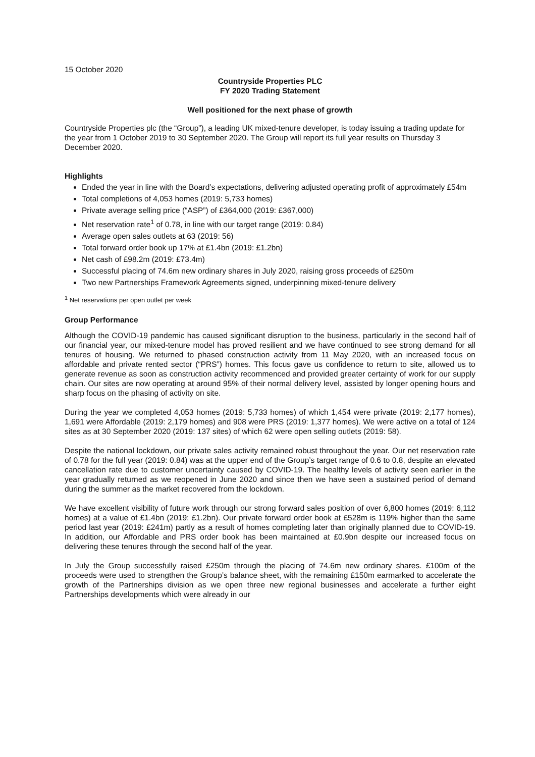15 October 2020
Countryside Properties PLC
FY 2020 Trading Statement
Well positioned for the next phase of growth
Countryside Properties plc (the “Group”), a leading UK mixed-tenure developer, is today issuing a trading update for the year from 1 October 2019 to 30 September 2020. The Group will report its full year results on Thursday 3 December 2020.
Highlights
Ended the year in line with the Board’s expectations, delivering adjusted operating profit of approximately £54m
Total completions of 4,053 homes (2019: 5,733 homes)
Private average selling price (“ASP”) of £364,000 (2019: £367,000)
Net reservation rate<sup>1</sup> of 0.78, in line with our target range (2019: 0.84)
Average open sales outlets at 63 (2019: 56)
Total forward order book up 17% at £1.4bn (2019: £1.2bn)
Net cash of £98.2m (2019: £73.4m)
Successful placing of 74.6m new ordinary shares in July 2020, raising gross proceeds of £250m
Two new Partnerships Framework Agreements signed, underpinning mixed-tenure delivery
<sup>1</sup> Net reservations per open outlet per week
Group Performance
Although the COVID-19 pandemic has caused significant disruption to the business, particularly in the second half of our financial year, our mixed-tenure model has proved resilient and we have continued to see strong demand for all tenures of housing. We returned to phased construction activity from 11 May 2020, with an increased focus on affordable and private rented sector (“PRS”) homes. This focus gave us confidence to return to site, allowed us to generate revenue as soon as construction activity recommenced and provided greater certainty of work for our supply chain. Our sites are now operating at around 95% of their normal delivery level, assisted by longer opening hours and sharp focus on the phasing of activity on site.
During the year we completed 4,053 homes (2019: 5,733 homes) of which 1,454 were private (2019: 2,177 homes), 1,691 were Affordable (2019: 2,179 homes) and 908 were PRS (2019: 1,377 homes). We were active on a total of 124 sites as at 30 September 2020 (2019: 137 sites) of which 62 were open selling outlets (2019: 58).
Despite the national lockdown, our private sales activity remained robust throughout the year. Our net reservation rate of 0.78 for the full year (2019: 0.84) was at the upper end of the Group’s target range of 0.6 to 0.8, despite an elevated cancellation rate due to customer uncertainty caused by COVID-19. The healthy levels of activity seen earlier in the year gradually returned as we reopened in June 2020 and since then we have seen a sustained period of demand during the summer as the market recovered from the lockdown.
We have excellent visibility of future work through our strong forward sales position of over 6,800 homes (2019: 6,112 homes) at a value of £1.4bn (2019: £1.2bn). Our private forward order book at £528m is 119% higher than the same period last year (2019: £241m) partly as a result of homes completing later than originally planned due to COVID-19. In addition, our Affordable and PRS order book has been maintained at £0.9bn despite our increased focus on delivering these tenures through the second half of the year.
In July the Group successfully raised £250m through the placing of 74.6m new ordinary shares. £100m of the proceeds were used to strengthen the Group’s balance sheet, with the remaining £150m earmarked to accelerate the growth of the Partnerships division as we open three new regional businesses and accelerate a further eight Partnerships developments which were already in our